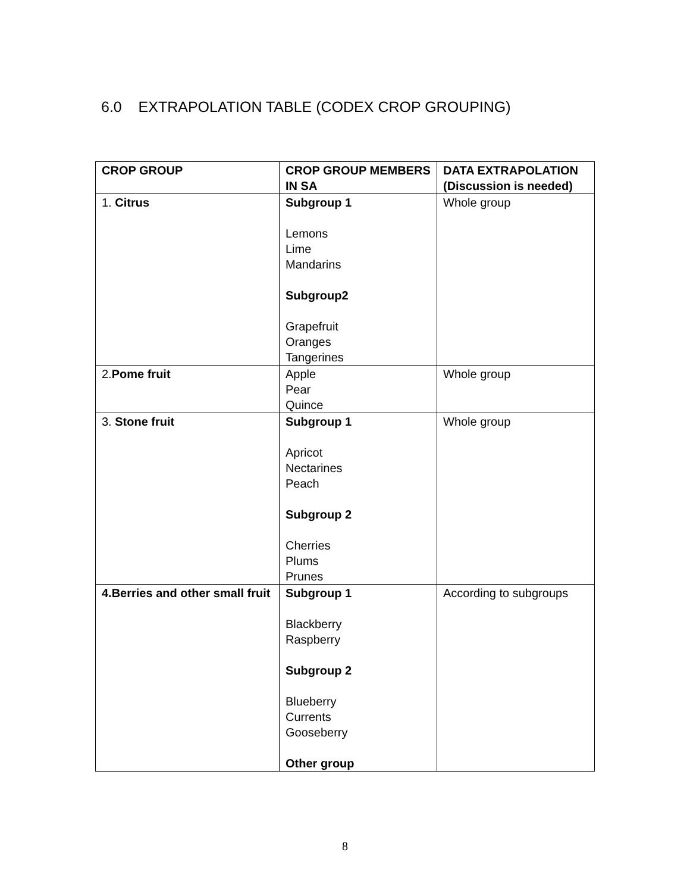6.0 EXTRAPOLATION TABLE (CODEX CROP GROUPING)
| CROP GROUP | CROP GROUP MEMBERS IN SA | DATA EXTRAPOLATION (Discussion is needed) |
| --- | --- | --- |
| 1. Citrus | Subgroup 1 Lemons Lime Mandarins Subgroup2 Grapefruit Oranges Tangerines | Whole group |
| 2. Pome fruit | Apple Pear Quince | Whole group |
| 3. Stone fruit | Subgroup 1 Apricot Nectarines Peach Subgroup 2 Cherries Plums Prunes | Whole group |
| 4.Berries and other small fruit | Subgroup 1 Blackberry Raspberry Subgroup 2 Blueberry Currents Gooseberry Other group | According to subgroups |
8